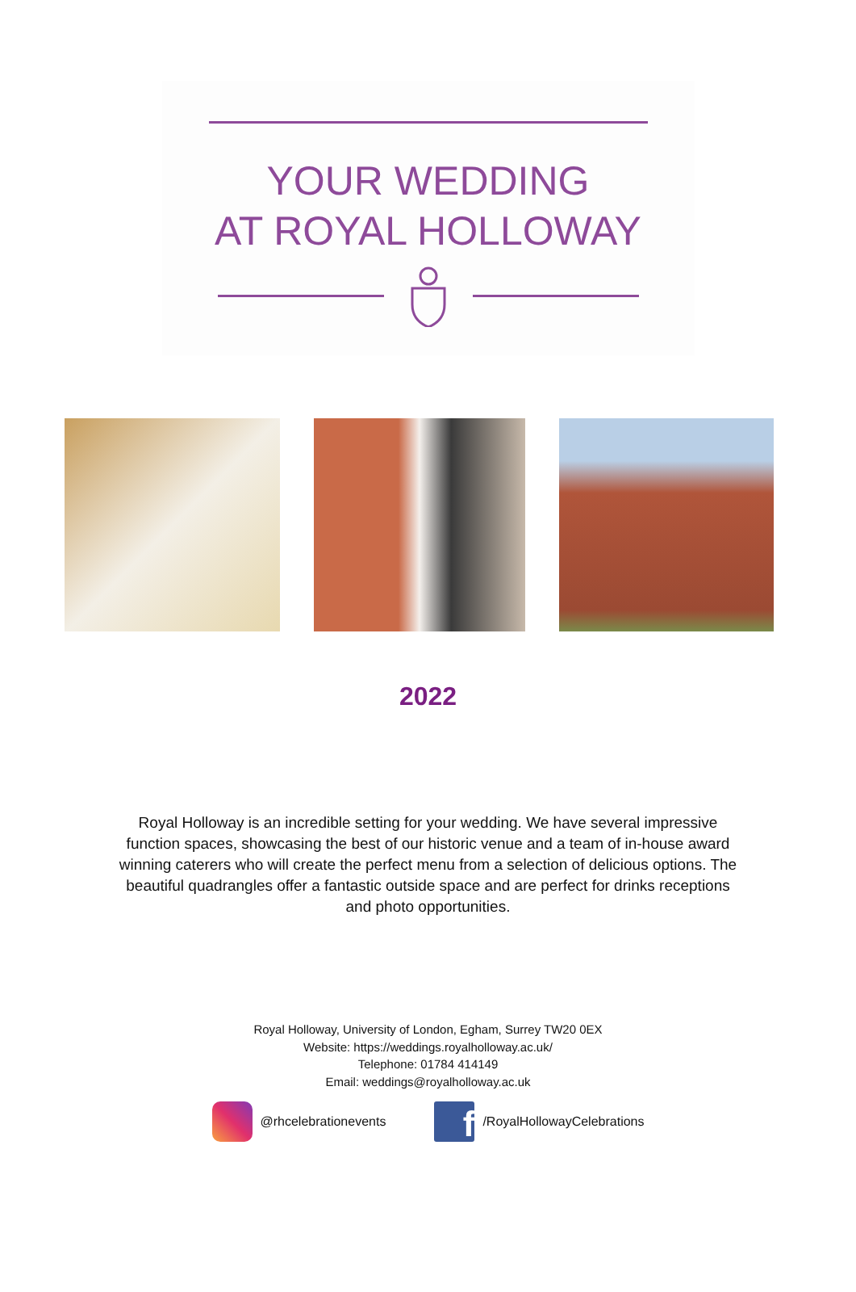YOUR WEDDING
AT ROYAL HOLLOWAY
2022
Royal Holloway is an incredible setting for your wedding. We have several impressive function spaces, showcasing the best of our historic venue and a team of in-house award winning caterers who will create the perfect menu from a selection of delicious options. The beautiful quadrangles offer a fantastic outside space and are perfect for drinks receptions and photo opportunities.
Royal Holloway, University of London, Egham, Surrey TW20 0EX
Website: https://weddings.royalholloway.ac.uk/
Telephone: 01784 414149
Email: weddings@royalholloway.ac.uk
@rhcelebrationevents
f
/RoyalHollowayCelebrations